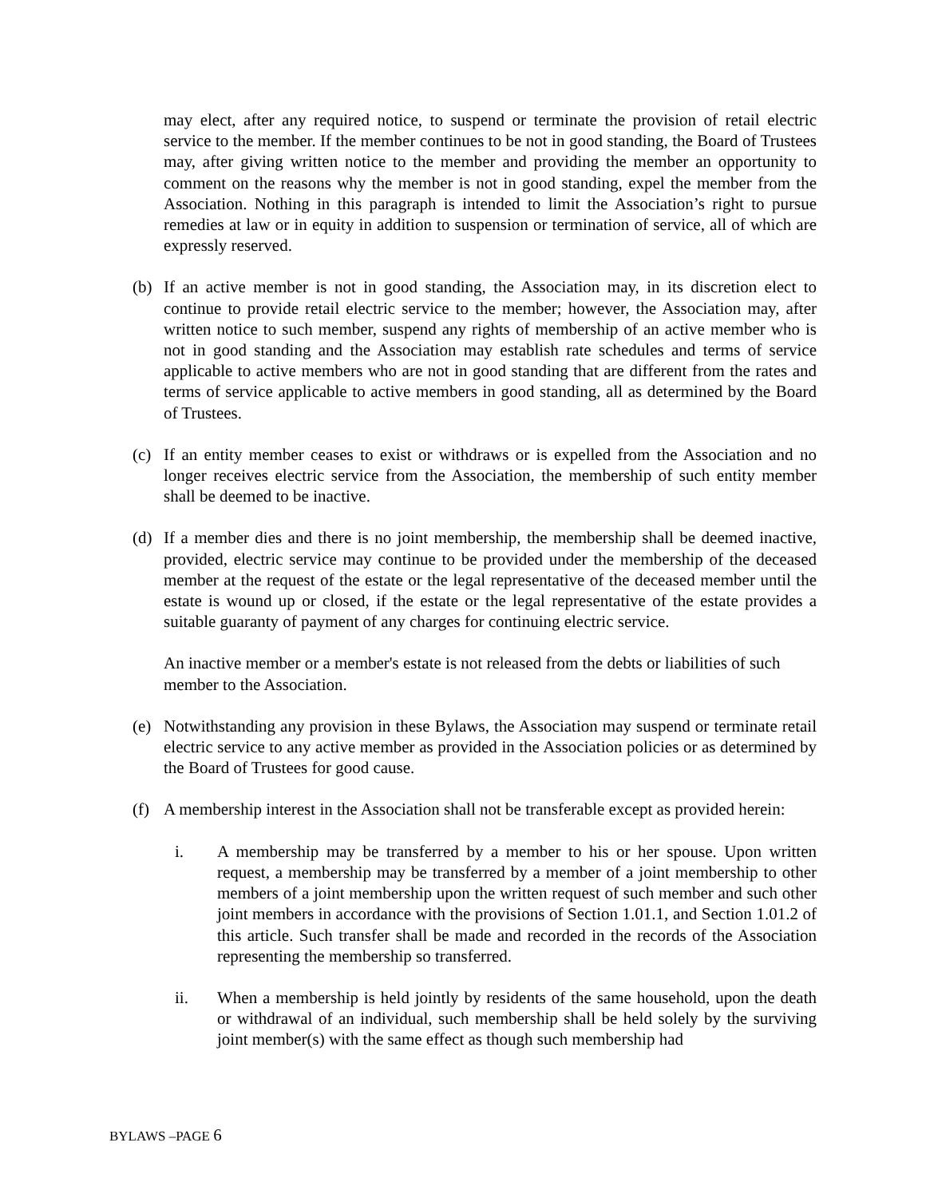may elect, after any required notice, to suspend or terminate the provision of retail electric service to the member. If the member continues to be not in good standing, the Board of Trustees may, after giving written notice to the member and providing the member an opportunity to comment on the reasons why the member is not in good standing, expel the member from the Association. Nothing in this paragraph is intended to limit the Association’s right to pursue remedies at law or in equity in addition to suspension or termination of service, all of which are expressly reserved.
(b) If an active member is not in good standing, the Association may, in its discretion elect to continue to provide retail electric service to the member; however, the Association may, after written notice to such member, suspend any rights of membership of an active member who is not in good standing and the Association may establish rate schedules and terms of service applicable to active members who are not in good standing that are different from the rates and terms of service applicable to active members in good standing, all as determined by the Board of Trustees.
(c) If an entity member ceases to exist or withdraws or is expelled from the Association and no longer receives electric service from the Association, the membership of such entity member shall be deemed to be inactive.
(d) If a member dies and there is no joint membership, the membership shall be deemed inactive, provided, electric service may continue to be provided under the membership of the deceased member at the request of the estate or the legal representative of the deceased member until the estate is wound up or closed, if the estate or the legal representative of the estate provides a suitable guaranty of payment of any charges for continuing electric service.
An inactive member or a member's estate is not released from the debts or liabilities of such member to the Association.
(e) Notwithstanding any provision in these Bylaws, the Association may suspend or terminate retail electric service to any active member as provided in the Association policies or as determined by the Board of Trustees for good cause.
(f) A membership interest in the Association shall not be transferable except as provided herein:
i. A membership may be transferred by a member to his or her spouse. Upon written request, a membership may be transferred by a member of a joint membership to other members of a joint membership upon the written request of such member and such other joint members in accordance with the provisions of Section 1.01.1, and Section 1.01.2 of this article. Such transfer shall be made and recorded in the records of the Association representing the membership so transferred.
ii. When a membership is held jointly by residents of the same household, upon the death or withdrawal of an individual, such membership shall be held solely by the surviving joint member(s) with the same effect as though such membership had
BYLAWS –PAGE 6